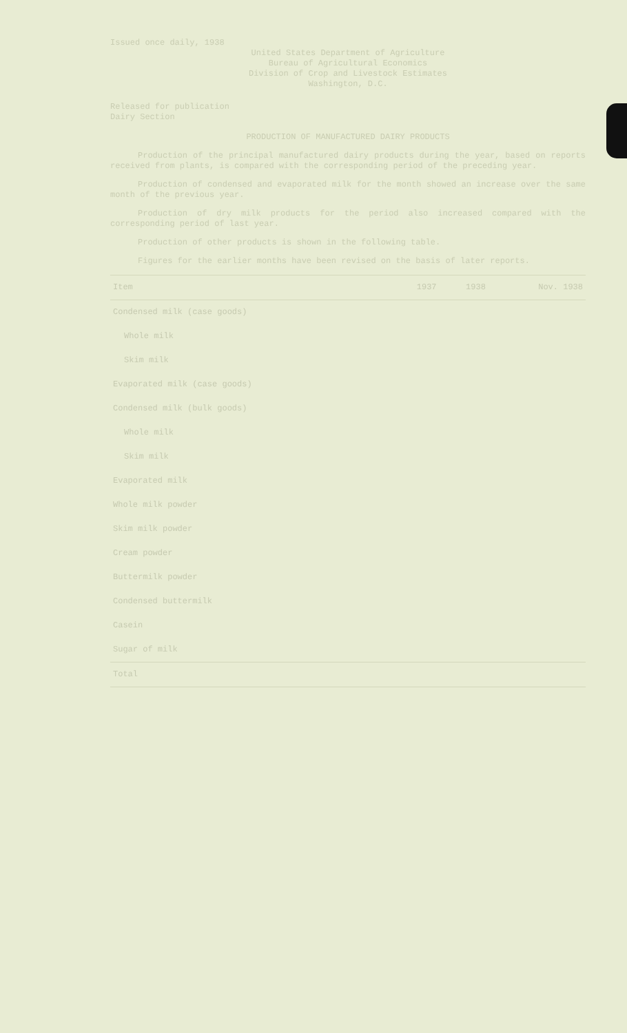Issued once daily, 1938
United States Department of Agriculture
Bureau of Agricultural Economics
Division of Crop and Livestock Estimates
Washington, D.C.
Released for publication
Dairy Section
PRODUCTION OF MANUFACTURED DAIRY PRODUCTS
Production of the principal manufactured dairy products during the year, based on reports received from plants, is compared with the corresponding period of the preceding year.
Production of condensed and evaporated milk for the month showed an increase over the same month of the previous year.
Production of dry milk products for the period also increased compared with the corresponding period of last year.
Production of other products is shown in the following table.
Figures for the earlier months have been revised on the basis of later reports.
| Item | 1937 | 1938 | Nov. 1938 |
| --- | --- | --- | --- |
| Condensed milk (case goods) | | | |
| Whole milk | | | |
| Skim milk | | | |
| Evaporated milk (case goods) | | | |
| Condensed milk (bulk goods) | | | |
| Whole milk | | | |
| Skim milk | | | |
| Evaporated milk | | | |
| Whole milk powder | | | |
| Skim milk powder | | | |
| Cream powder | | | |
| Buttermilk powder | | | |
| Condensed buttermilk | | | |
| Casein | | | |
| Sugar of milk | | | |
| Total | | | |